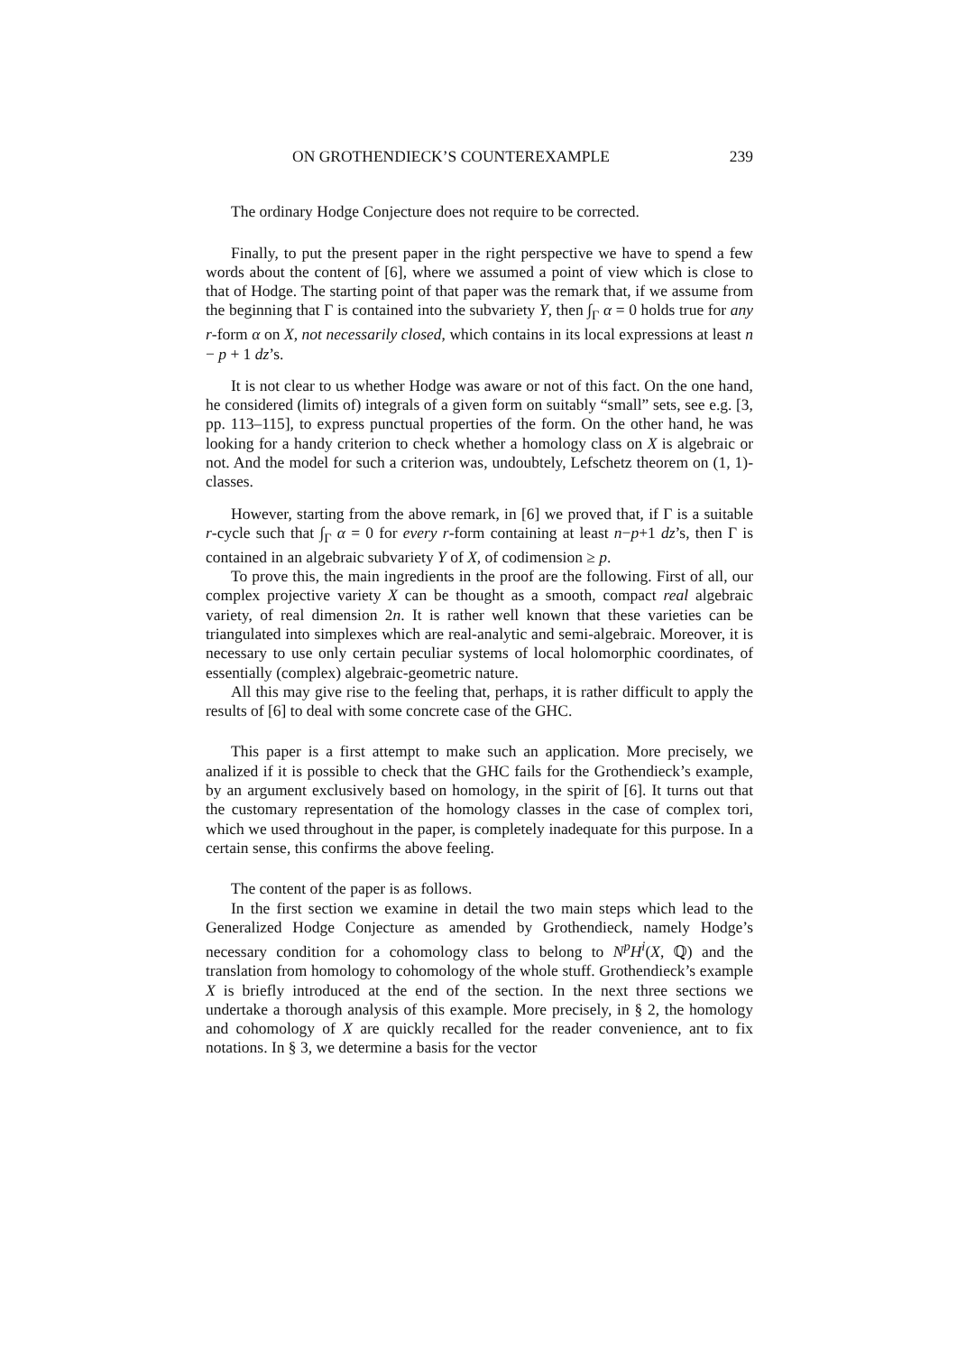ON GROTHENDIECK’S COUNTEREXAMPLE 239
The ordinary Hodge Conjecture does not require to be corrected.
Finally, to put the present paper in the right perspective we have to spend a few words about the content of [6], where we assumed a point of view which is close to that of Hodge. The starting point of that paper was the remark that, if we assume from the beginning that Γ is contained into the subvariety Y, then ∫<sub>Γ</sub> α = 0 holds true for any r-form α on X, not necessarily closed, which contains in its local expressions at least n − p + 1 dz’s.
It is not clear to us whether Hodge was aware or not of this fact. On the one hand, he considered (limits of) integrals of a given form on suitably “small” sets, see e.g. [3, pp. 113–115], to express punctual properties of the form. On the other hand, he was looking for a handy criterion to check whether a homology class on X is algebraic or not. And the model for such a criterion was, undoubtely, Lefschetz theorem on (1, 1)-classes.
However, starting from the above remark, in [6] we proved that, if Γ is a suitable r-cycle such that ∫<sub>Γ</sub> α = 0 for every r-form containing at least n−p+1 dz’s, then Γ is contained in an algebraic subvariety Y of X, of codimension ≥ p.
To prove this, the main ingredients in the proof are the following. First of all, our complex projective variety X can be thought as a smooth, compact real algebraic variety, of real dimension 2n. It is rather well known that these varieties can be triangulated into simplexes which are real-analytic and semi-algebraic. Moreover, it is necessary to use only certain peculiar systems of local holomorphic coordinates, of essentially (complex) algebraic-geometric nature.
All this may give rise to the feeling that, perhaps, it is rather difficult to apply the results of [6] to deal with some concrete case of the GHC.
This paper is a first attempt to make such an application. More precisely, we analized if it is possible to check that the GHC fails for the Grothendieck’s example, by an argument exclusively based on homology, in the spirit of [6]. It turns out that the customary representation of the homology classes in the case of complex tori, which we used throughout in the paper, is completely inadequate for this purpose. In a certain sense, this confirms the above feeling.
The content of the paper is as follows.
In the first section we examine in detail the two main steps which lead to the Generalized Hodge Conjecture as amended by Grothendieck, namely Hodge’s necessary condition for a cohomology class to belong to N<sup>p</sup>H<sup>i</sup>(X, ℚ) and the translation from homology to cohomology of the whole stuff. Grothendieck’s example X is briefly introduced at the end of the section. In the next three sections we undertake a thorough analysis of this example. More precisely, in § 2, the homology and cohomology of X are quickly recalled for the reader convenience, ant to fix notations. In § 3, we determine a basis for the vector